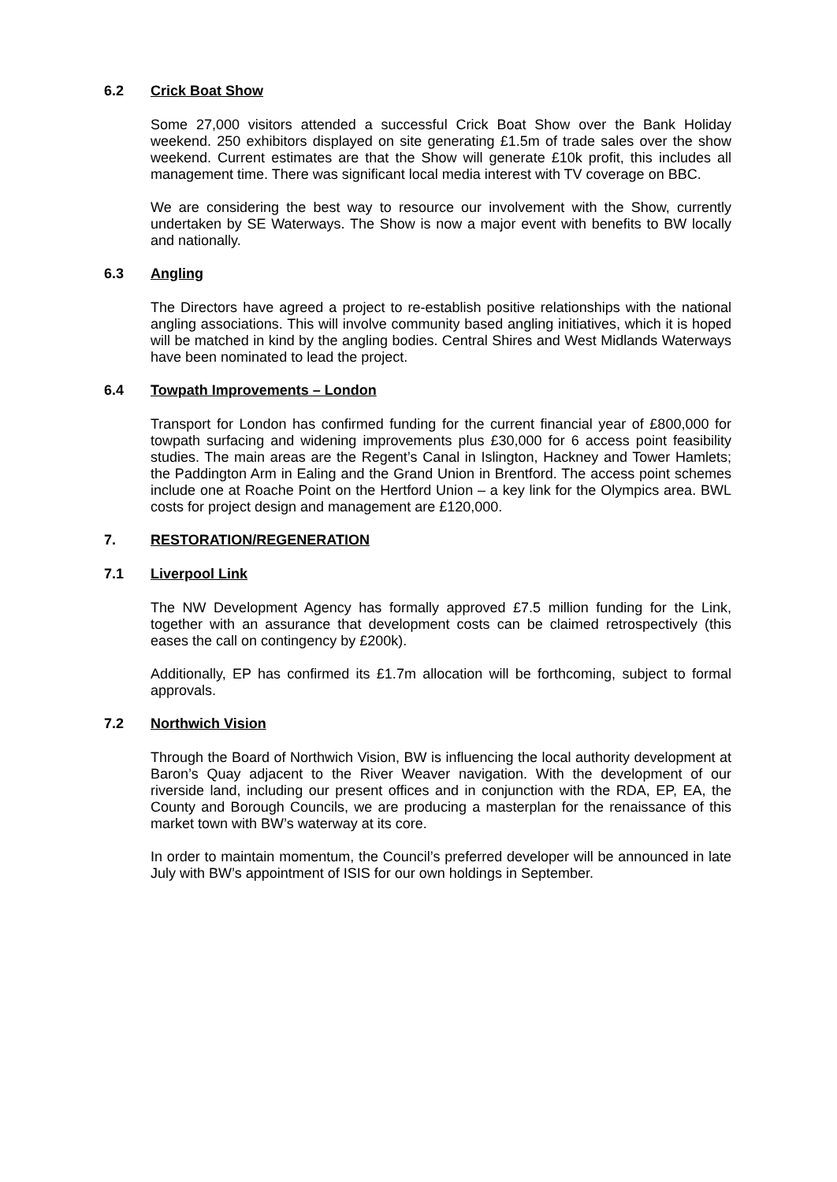6.2 Crick Boat Show
Some 27,000 visitors attended a successful Crick Boat Show over the Bank Holiday weekend. 250 exhibitors displayed on site generating £1.5m of trade sales over the show weekend. Current estimates are that the Show will generate £10k profit, this includes all management time. There was significant local media interest with TV coverage on BBC.
We are considering the best way to resource our involvement with the Show, currently undertaken by SE Waterways. The Show is now a major event with benefits to BW locally and nationally.
6.3 Angling
The Directors have agreed a project to re-establish positive relationships with the national angling associations. This will involve community based angling initiatives, which it is hoped will be matched in kind by the angling bodies. Central Shires and West Midlands Waterways have been nominated to lead the project.
6.4 Towpath Improvements – London
Transport for London has confirmed funding for the current financial year of £800,000 for towpath surfacing and widening improvements plus £30,000 for 6 access point feasibility studies. The main areas are the Regent’s Canal in Islington, Hackney and Tower Hamlets; the Paddington Arm in Ealing and the Grand Union in Brentford. The access point schemes include one at Roache Point on the Hertford Union – a key link for the Olympics area. BWL costs for project design and management are £120,000.
7. RESTORATION/REGENERATION
7.1 Liverpool Link
The NW Development Agency has formally approved £7.5 million funding for the Link, together with an assurance that development costs can be claimed retrospectively (this eases the call on contingency by £200k).
Additionally, EP has confirmed its £1.7m allocation will be forthcoming, subject to formal approvals.
7.2 Northwich Vision
Through the Board of Northwich Vision, BW is influencing the local authority development at Baron’s Quay adjacent to the River Weaver navigation. With the development of our riverside land, including our present offices and in conjunction with the RDA, EP, EA, the County and Borough Councils, we are producing a masterplan for the renaissance of this market town with BW’s waterway at its core.
In order to maintain momentum, the Council’s preferred developer will be announced in late July with BW’s appointment of ISIS for our own holdings in September.